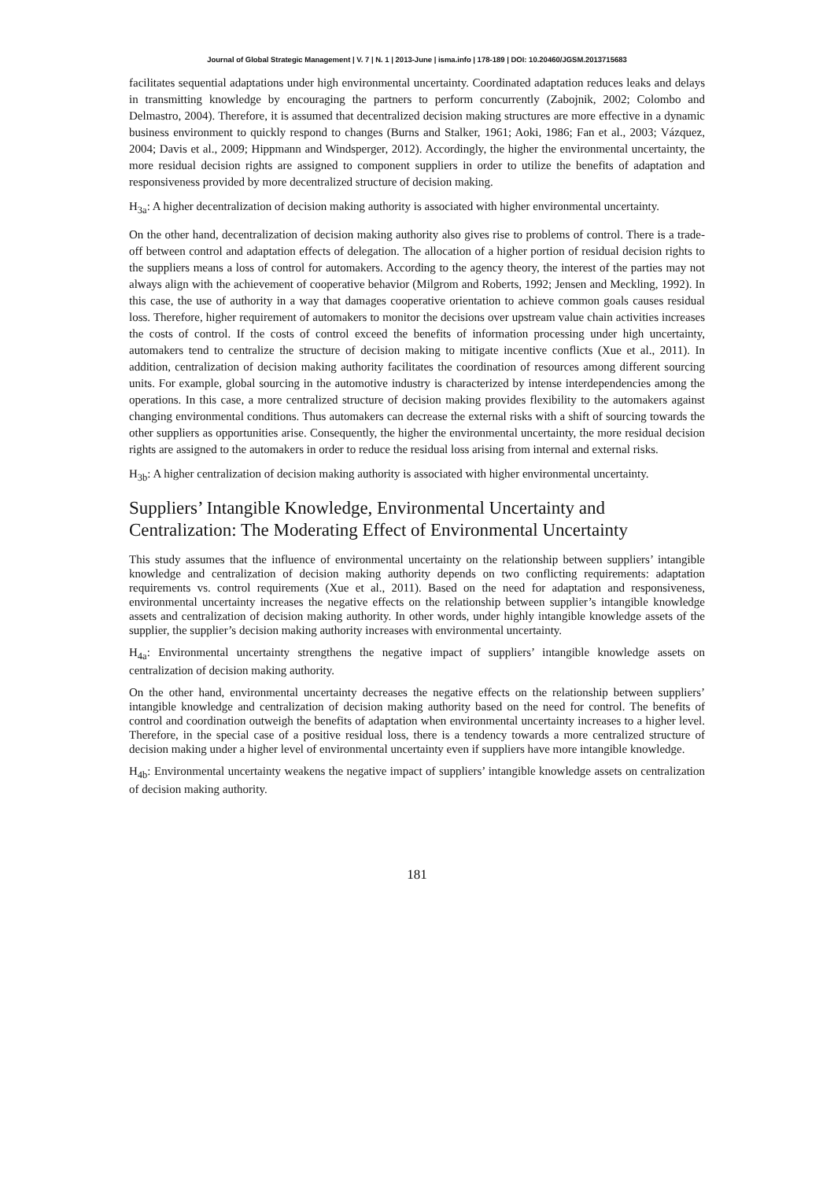Journal of Global Strategic Management | V. 7 | N. 1 | 2013-June | isma.info | 178-189 | DOI: 10.20460/JGSM.2013715683
facilitates sequential adaptations under high environmental uncertainty. Coordinated adaptation reduces leaks and delays in transmitting knowledge by encouraging the partners to perform concurrently (Zabojnik, 2002; Colombo and Delmastro, 2004). Therefore, it is assumed that decentralized decision making structures are more effective in a dynamic business environment to quickly respond to changes (Burns and Stalker, 1961; Aoki, 1986; Fan et al., 2003; Vázquez, 2004; Davis et al., 2009; Hippmann and Windsperger, 2012). Accordingly, the higher the environmental uncertainty, the more residual decision rights are assigned to component suppliers in order to utilize the benefits of adaptation and responsiveness provided by more decentralized structure of decision making.
H<sub>3a</sub>: A higher decentralization of decision making authority is associated with higher environmental uncertainty.
On the other hand, decentralization of decision making authority also gives rise to problems of control. There is a trade-off between control and adaptation effects of delegation. The allocation of a higher portion of residual decision rights to the suppliers means a loss of control for automakers. According to the agency theory, the interest of the parties may not always align with the achievement of cooperative behavior (Milgrom and Roberts, 1992; Jensen and Meckling, 1992). In this case, the use of authority in a way that damages cooperative orientation to achieve common goals causes residual loss. Therefore, higher requirement of automakers to monitor the decisions over upstream value chain activities increases the costs of control. If the costs of control exceed the benefits of information processing under high uncertainty, automakers tend to centralize the structure of decision making to mitigate incentive conflicts (Xue et al., 2011). In addition, centralization of decision making authority facilitates the coordination of resources among different sourcing units. For example, global sourcing in the automotive industry is characterized by intense interdependencies among the operations. In this case, a more centralized structure of decision making provides flexibility to the automakers against changing environmental conditions. Thus automakers can decrease the external risks with a shift of sourcing towards the other suppliers as opportunities arise. Consequently, the higher the environmental uncertainty, the more residual decision rights are assigned to the automakers in order to reduce the residual loss arising from internal and external risks.
H<sub>3b</sub>: A higher centralization of decision making authority is associated with higher environmental uncertainty.
Suppliers’ Intangible Knowledge, Environmental Uncertainty and Centralization: The Moderating Effect of Environmental Uncertainty
This study assumes that the influence of environmental uncertainty on the relationship between suppliers’ intangible knowledge and centralization of decision making authority depends on two conflicting requirements: adaptation requirements vs. control requirements (Xue et al., 2011). Based on the need for adaptation and responsiveness, environmental uncertainty increases the negative effects on the relationship between supplier’s intangible knowledge assets and centralization of decision making authority. In other words, under highly intangible knowledge assets of the supplier, the supplier’s decision making authority increases with environmental uncertainty.
H<sub>4a</sub>: Environmental uncertainty strengthens the negative impact of suppliers’ intangible knowledge assets on centralization of decision making authority.
On the other hand, environmental uncertainty decreases the negative effects on the relationship between suppliers’ intangible knowledge and centralization of decision making authority based on the need for control. The benefits of control and coordination outweigh the benefits of adaptation when environmental uncertainty increases to a higher level. Therefore, in the special case of a positive residual loss, there is a tendency towards a more centralized structure of decision making under a higher level of environmental uncertainty even if suppliers have more intangible knowledge.
H<sub>4b</sub>: Environmental uncertainty weakens the negative impact of suppliers’ intangible knowledge assets on centralization of decision making authority.
181